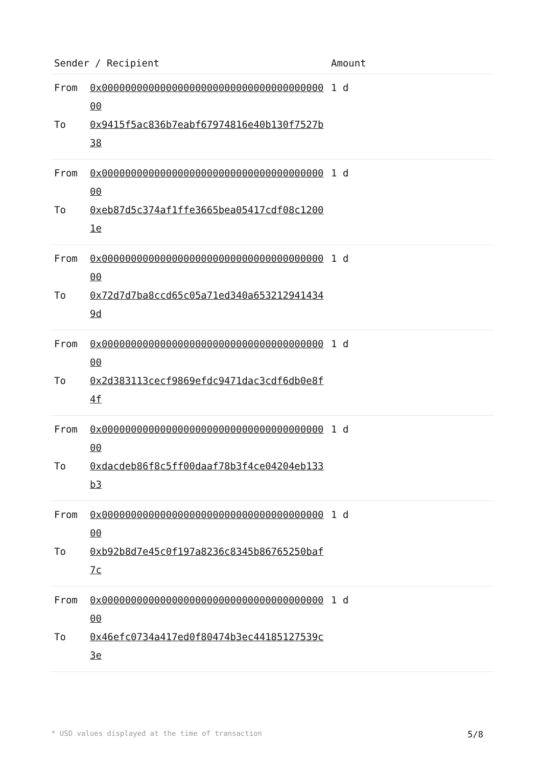| Sender / Recipient | | Amount |
| --- | --- | --- |
| From | 0x0000000000000000000000000000000000000000 | 1 d |
| To | 0x9415f5ac836b7eabf67974816e40b130f7527b38 | |
| From | 0x0000000000000000000000000000000000000000 | 1 d |
| To | 0xeb87d5c374af1ffe3665bea05417cdf08c12001e | |
| From | 0x0000000000000000000000000000000000000000 | 1 d |
| To | 0x72d7d7ba8ccd65c05a71ed340a6532129414349d | |
| From | 0x0000000000000000000000000000000000000000 | 1 d |
| To | 0x2d383113cecf9869efdc9471dac3cdf6db0e8f4f | |
| From | 0x0000000000000000000000000000000000000000 | 1 d |
| To | 0xdacdeb86f8c5ff00daaf78b3f4ce04204eb133b3 | |
| From | 0x0000000000000000000000000000000000000000 | 1 d |
| To | 0xb92b8d7e45c0f197a8236c8345b86765250baf7c | |
| From | 0x0000000000000000000000000000000000000000 | 1 d |
| To | 0x46efc0734a417ed0f80474b3ec44185127539c3e | |
* USD values displayed at the time of transaction 5/8